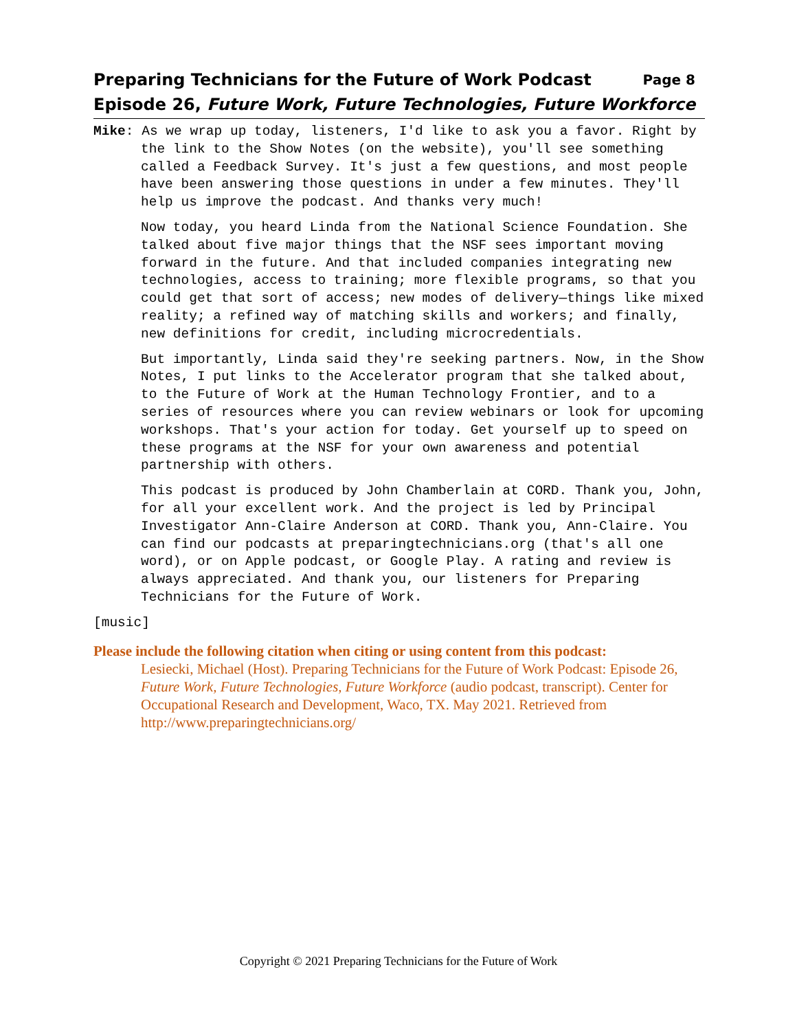Preparing Technicians for the Future of Work Podcast Page 8
Episode 26, Future Work, Future Technologies, Future Workforce
Mike: As we wrap up today, listeners, I'd like to ask you a favor. Right by the link to the Show Notes (on the website), you'll see something called a Feedback Survey. It's just a few questions, and most people have been answering those questions in under a few minutes. They'll help us improve the podcast. And thanks very much!
Now today, you heard Linda from the National Science Foundation. She talked about five major things that the NSF sees important moving forward in the future. And that included companies integrating new technologies, access to training; more flexible programs, so that you could get that sort of access; new modes of delivery—things like mixed reality; a refined way of matching skills and workers; and finally, new definitions for credit, including microcredentials.
But importantly, Linda said they're seeking partners. Now, in the Show Notes, I put links to the Accelerator program that she talked about, to the Future of Work at the Human Technology Frontier, and to a series of resources where you can review webinars or look for upcoming workshops. That's your action for today. Get yourself up to speed on these programs at the NSF for your own awareness and potential partnership with others.
This podcast is produced by John Chamberlain at CORD. Thank you, John, for all your excellent work. And the project is led by Principal Investigator Ann-Claire Anderson at CORD. Thank you, Ann-Claire. You can find our podcasts at preparingtechnicians.org (that's all one word), or on Apple podcast, or Google Play. A rating and review is always appreciated. And thank you, our listeners for Preparing Technicians for the Future of Work.
[music]
Please include the following citation when citing or using content from this podcast:
Lesiecki, Michael (Host). Preparing Technicians for the Future of Work Podcast: Episode 26, Future Work, Future Technologies, Future Workforce (audio podcast, transcript). Center for Occupational Research and Development, Waco, TX. May 2021. Retrieved from http://www.preparingtechnicians.org/
Copyright © 2021 Preparing Technicians for the Future of Work